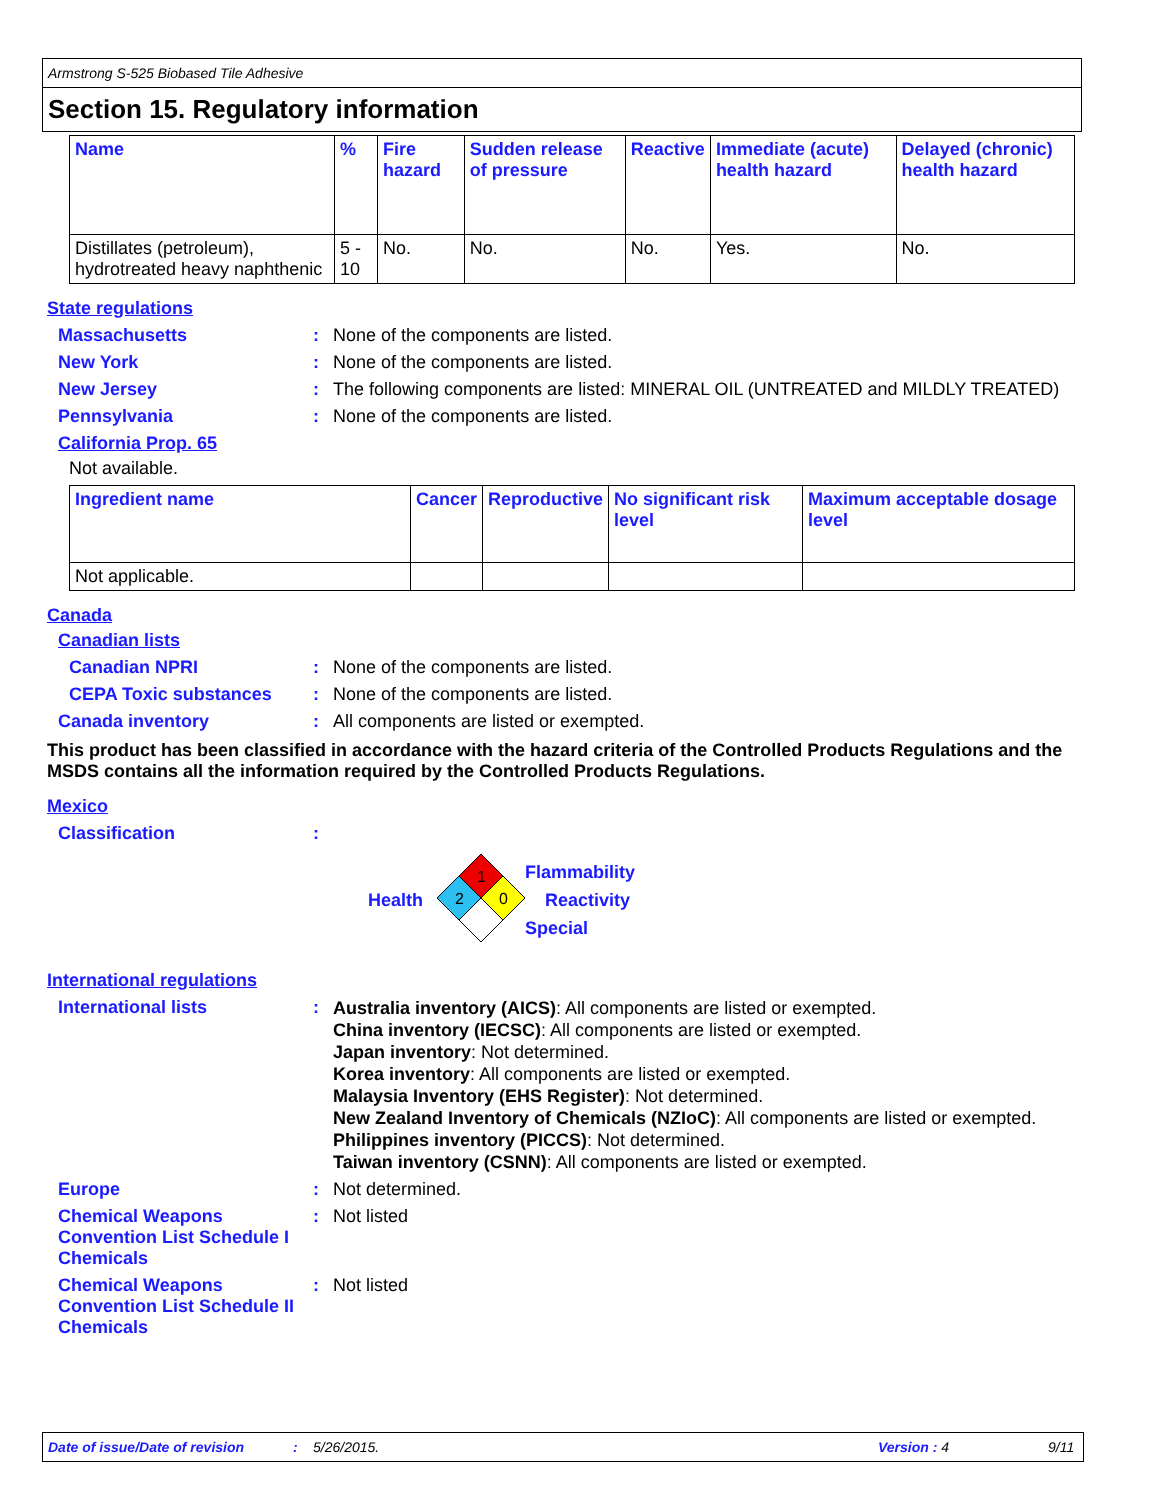Armstrong S-525 Biobased Tile Adhesive
Section 15. Regulatory information
| Name | % | Fire hazard | Sudden release of pressure | Reactive | Immediate (acute) health hazard | Delayed (chronic) health hazard |
| --- | --- | --- | --- | --- | --- | --- |
| Distillates (petroleum), hydrotreated heavy naphthenic | 5 - 10 | No. | No. | No. | Yes. | No. |
State regulations
Massachusetts : None of the components are listed.
New York : None of the components are listed.
New Jersey : The following components are listed: MINERAL OIL (UNTREATED and MILDLY TREATED)
Pennsylvania : None of the components are listed.
California Prop. 65
Not available.
| Ingredient name | Cancer | Reproductive | No significant risk level | Maximum acceptable dosage level |
| --- | --- | --- | --- | --- |
| Not applicable. | | | | |
Canada
Canadian lists
Canadian NPRI : None of the components are listed.
CEPA Toxic substances : None of the components are listed.
Canada inventory : All components are listed or exempted.
This product has been classified in accordance with the hazard criteria of the Controlled Products Regulations and the MSDS contains all the information required by the Controlled Products Regulations.
Mexico
Classification :
Health
1
2
0
Flammability
Reactivity
Special
International regulations
International lists :
Australia inventory (AICS): All components are listed or exempted.
China inventory (IECSC): All components are listed or exempted.
Japan inventory: Not determined.
Korea inventory: All components are listed or exempted.
Malaysia Inventory (EHS Register): Not determined.
New Zealand Inventory of Chemicals (NZIoC): All components are listed or exempted.
Philippines inventory (PICCS): Not determined.
Taiwan inventory (CSNN): All components are listed or exempted.
Europe : Not determined.
Chemical Weapons Convention List Schedule I Chemicals
: Not listed
Chemical Weapons Convention List Schedule II Chemicals
: Not listed
Date of issue/Date of revision: 5/26/2015. Version : 4 9/11